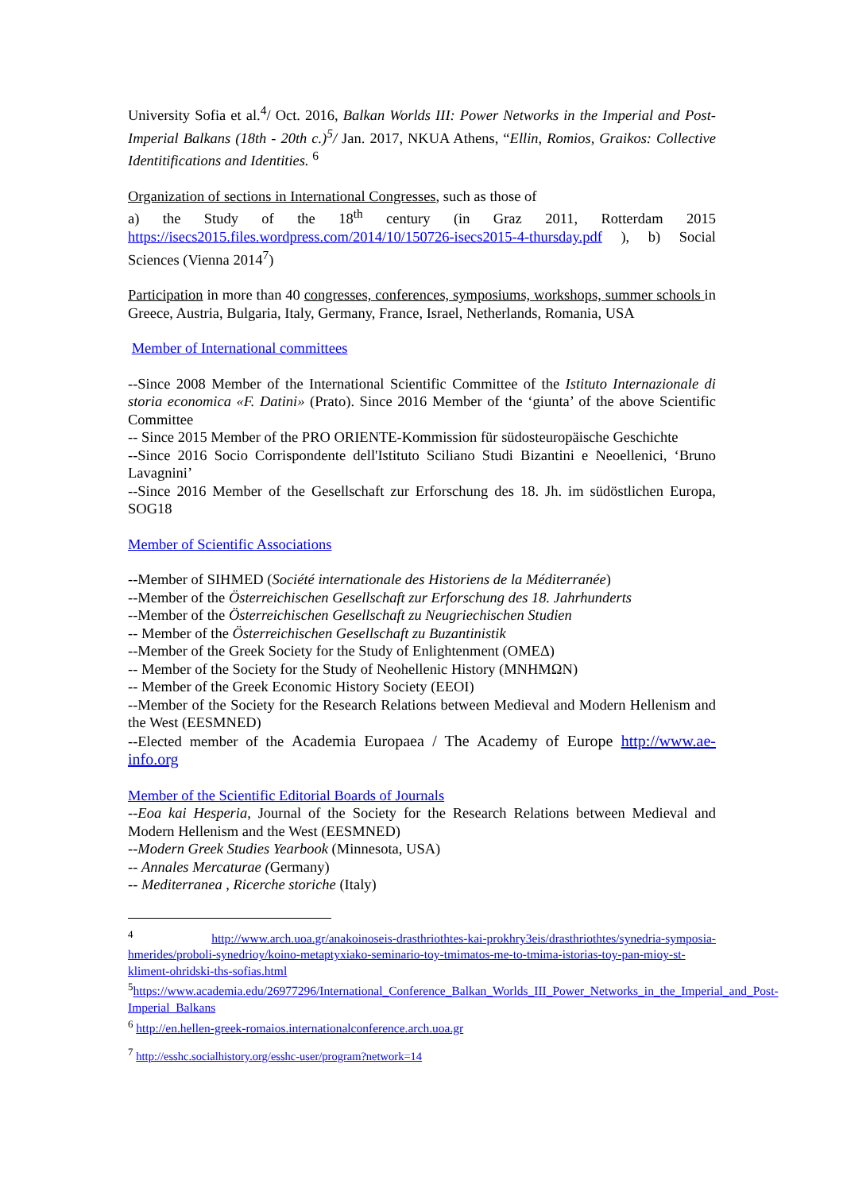University Sofia et al.<sup>4</sup>/ Oct. 2016, Balkan Worlds III: Power Networks in the Imperial and Post-Imperial Balkans (18th - 20th c.)<sup>5</sup>/ Jan. 2017, NKUA Athens, “Ellin, Romios, Graikos: Collective Identitifications and Identities. <sup>6</sup>
Organization of sections in International Congresses, such as those of
a) the Study of the 18<sup>th</sup> century (in Graz 2011, Rotterdam 2015 https://isecs2015.files.wordpress.com/2014/10/150726-isecs2015-4-thursday.pdf ), b) Social Sciences (Vienna 2014<sup>7</sup>)
Participation in more than 40 congresses, conferences, symposiums, workshops, summer schools in Greece, Austria, Bulgaria, Italy, Germany, France, Israel, Netherlands, Romania, USA
Member of International committees
--Since 2008 Member of the International Scientific Committee of the Istituto Internazionale di storia economica «F. Datini» (Prato). Since 2016 Member of the ‘giunta’ of the above Scientific Committee
-- Since 2015 Member of the PRO ORIENTE-Kommission für südosteuropäische Geschichte
--Since 2016 Socio Corrispondente dell'Istituto Sciliano Studi Bizantini e Neoellenici, ‘Bruno Lavagnini’
--Since 2016 Member of the Gesellschaft zur Erforschung des 18. Jh. im südöstlichen Europa, SOG18
Member of Scientific Associations
--Member of SIHMED (Société internationale des Historiens de la Méditerranée)
--Member of the Österreichischen Gesellschaft zur Erforschung des 18. Jahrhunderts
--Member of the Österreichischen Gesellschaft zu Neugriechischen Studien
-- Member of the Österreichischen Gesellschaft zu Buzantinistik
--Member of the Greek Society for the Study of Enlightenment (ΟΜΕΔ)
-- Member of the Society for the Study of Neohellenic History (ΜΝΗΜΩΝ)
-- Member of the Greek Economic History Society (ΕΕΟΙ)
--Member of the Society for the Research Relations between Medieval and Modern Hellenism and the West (EESMNED)
--Elected member of the Academia Europaea / The Academy of Europe http://www.ae-info.org
Member of the Scientific Editorial Boards of Journals
--Eoa kai Hesperia, Journal of the Society for the Research Relations between Medieval and Modern Hellenism and the West (EESMNED)
--Modern Greek Studies Yearbook (Minnesota, USA)
-- Annales Mercaturae (Germany)
-- Mediterranea , Ricerche storiche (Italy)
<sup>4</sup> http://www.arch.uoa.gr/anakoinoseis-drasthriothtes-kai-prokhry3eis/drasthriothtes/synedria-symposia-hmerides/proboli-synedrioy/koino-metaptyxiako-seminario-toy-tmimatos-me-to-tmima-istorias-toy-pan-mioy-st-kliment-ohridski-ths-sofias.html
<sup>5</sup> https://www.academia.edu/26977296/International_Conference_Balkan_Worlds_III_Power_Networks_in_the_Imperial_and_Post-Imperial_Balkans
<sup>6</sup> http://en.hellen-greek-romaios.internationalconference.arch.uoa.gr
<sup>7</sup> http://esshc.socialhistory.org/esshc-user/program?network=14